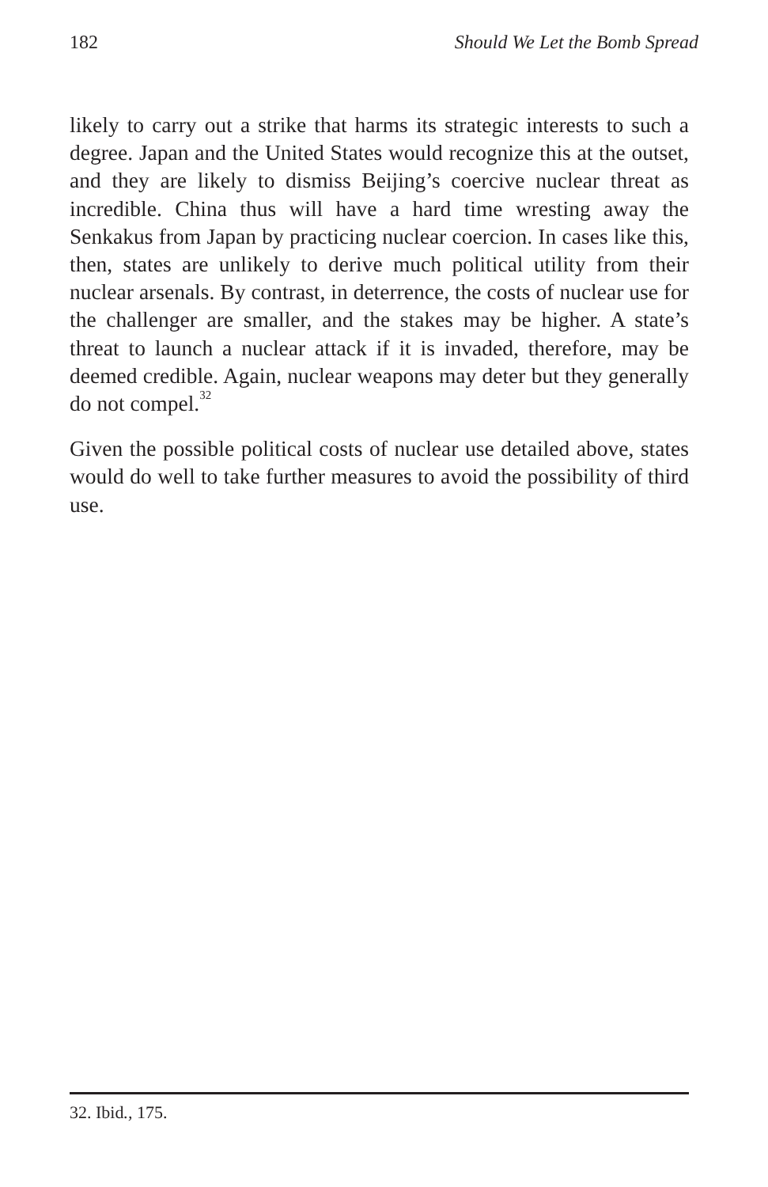182 Should We Let the Bomb Spread
likely to carry out a strike that harms its strategic interests to such a degree. Japan and the United States would recognize this at the outset, and they are likely to dismiss Beijing’s coercive nuclear threat as incredible. China thus will have a hard time wresting away the Senkakus from Japan by practicing nuclear coercion. In cases like this, then, states are unlikely to derive much political utility from their nuclear arsenals. By contrast, in deterrence, the costs of nuclear use for the challenger are smaller, and the stakes may be higher. A state’s threat to launch a nuclear attack if it is invaded, therefore, may be deemed credible. Again, nuclear weapons may deter but they generally do not compel.<sup>32</sup>
Given the possible political costs of nuclear use detailed above, states would do well to take further measures to avoid the possibility of third use.
32. Ibid., 175.